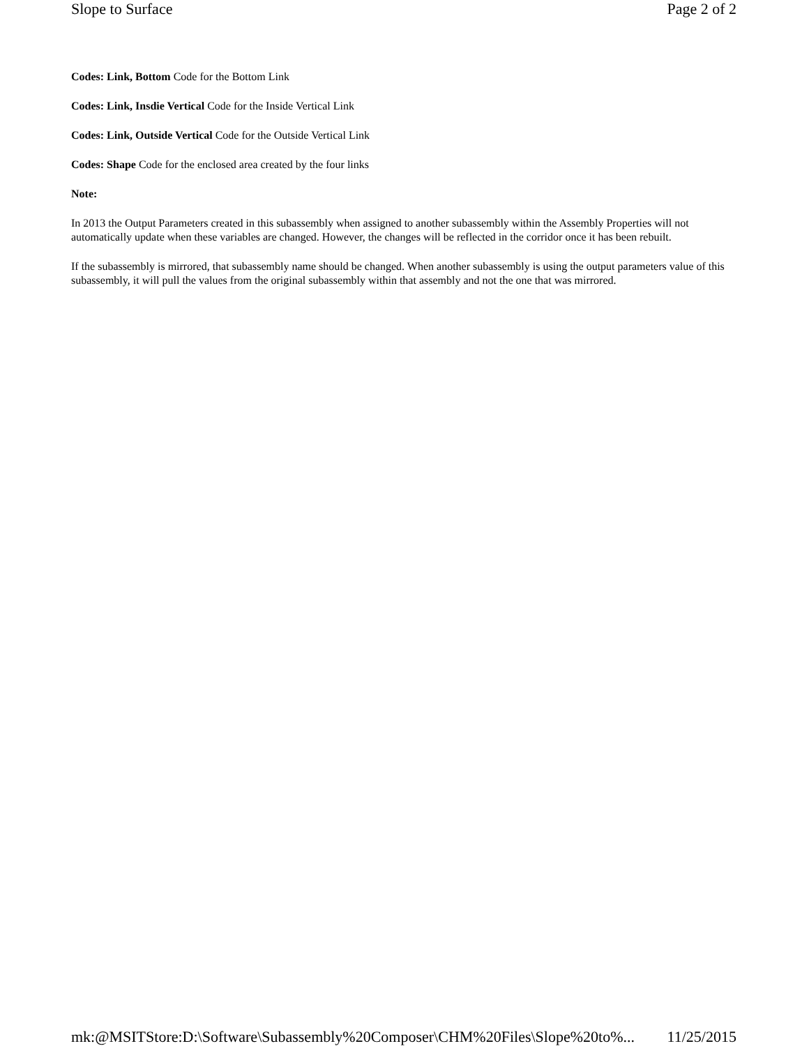Slope to Surface Page 2 of 2
Codes: Link, Bottom Code for the Bottom Link
Codes: Link, Insdie Vertical Code for the Inside Vertical Link
Codes: Link, Outside Vertical Code for the Outside Vertical Link
Codes: Shape Code for the enclosed area created by the four links
Note:
In 2013 the Output Parameters created in this subassembly when assigned to another subassembly within the Assembly Properties will not automatically update when these variables are changed. However, the changes will be reflected in the corridor once it has been rebuilt.
If the subassembly is mirrored, that subassembly name should be changed. When another subassembly is using the output parameters value of this subassembly, it will pull the values from the original subassembly within that assembly and not the one that was mirrored.
mk:@MSITStore:D:\Software\Subassembly%20Composer\CHM%20Files\Slope%20to%... 11/25/2015